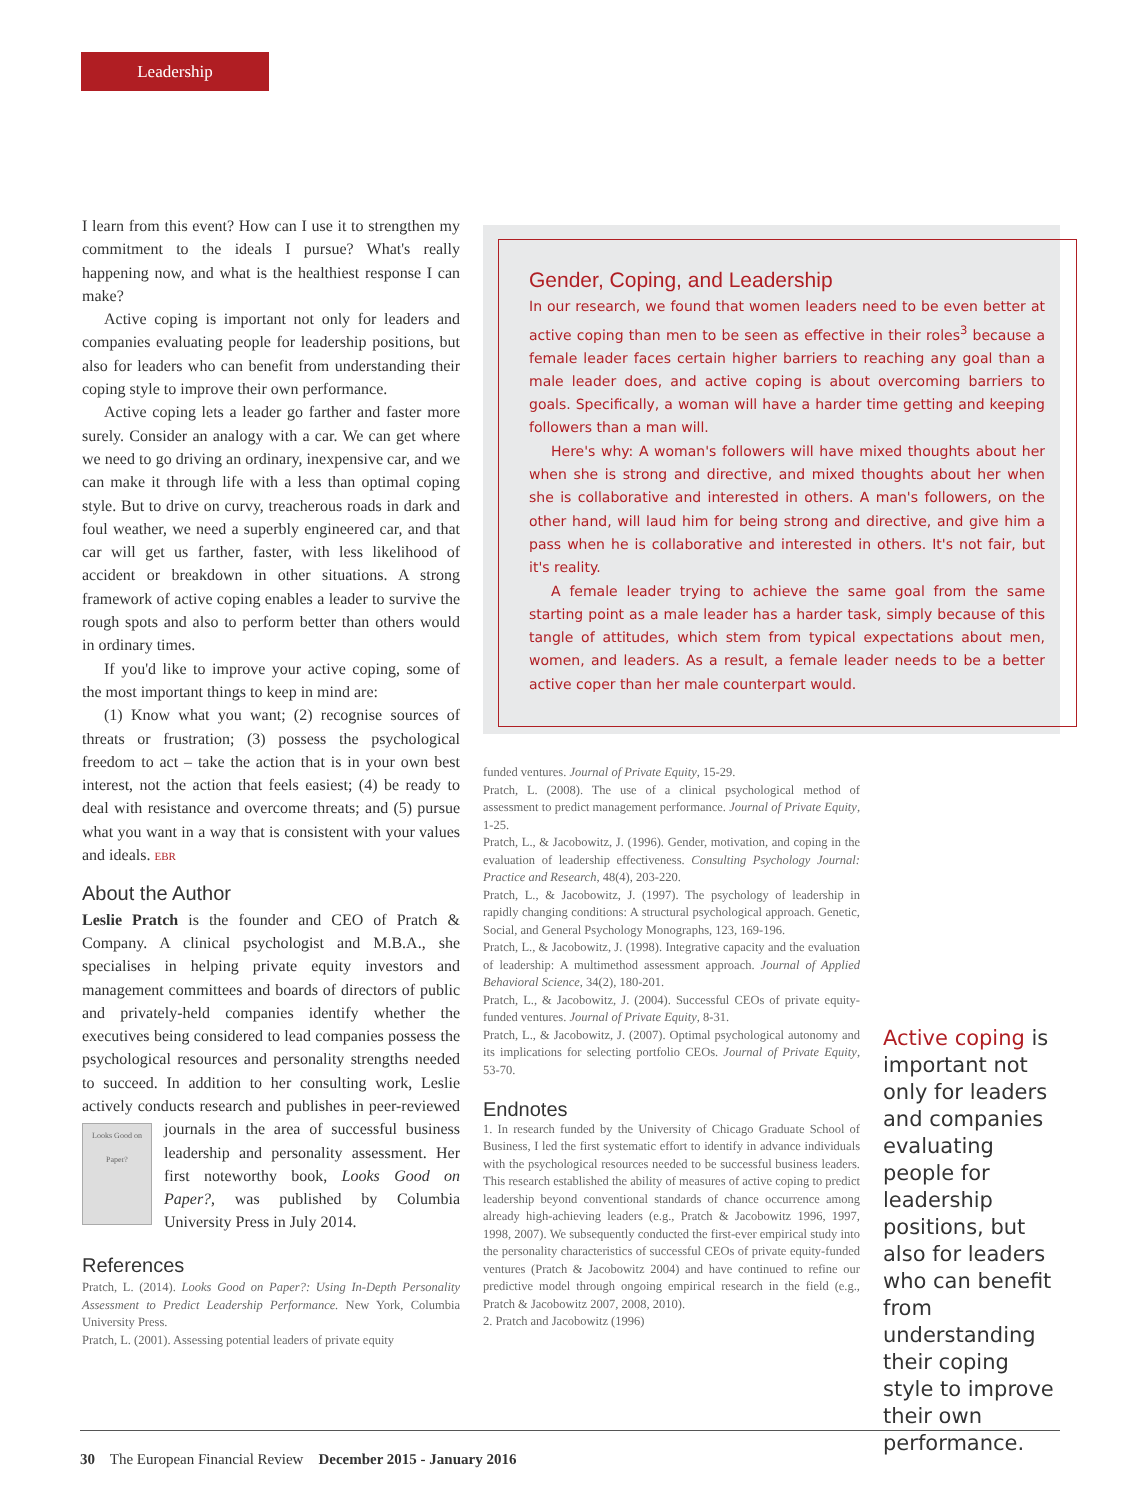Leadership
I learn from this event? How can I use it to strengthen my commitment to the ideals I pursue? What's really happening now, and what is the healthiest response I can make?
Active coping is important not only for leaders and companies evaluating people for leadership positions, but also for leaders who can benefit from understanding their coping style to improve their own performance.
Active coping lets a leader go farther and faster more surely. Consider an analogy with a car. We can get where we need to go driving an ordinary, inexpensive car, and we can make it through life with a less than optimal coping style. But to drive on curvy, treacherous roads in dark and foul weather, we need a superbly engineered car, and that car will get us farther, faster, with less likelihood of accident or breakdown in other situations. A strong framework of active coping enables a leader to survive the rough spots and also to perform better than others would in ordinary times.
If you'd like to improve your active coping, some of the most important things to keep in mind are:
(1) Know what you want; (2) recognise sources of threats or frustration; (3) possess the psychological freedom to act – take the action that is in your own best interest, not the action that feels easiest; (4) be ready to deal with resistance and overcome threats; and (5) pursue what you want in a way that is consistent with your values and ideals. EBR
About the Author
Leslie Pratch is the founder and CEO of Pratch & Company. A clinical psychologist and M.B.A., she specialises in helping private equity investors and management committees and boards of directors of public and privately-held companies identify whether the executives being considered to lead companies possess the psychological resources and personality strengths needed to succeed. In addition to her consulting work, Leslie actively conducts research and publishes in peer-reviewed journals Looks Good on Paper? in the area of successful business leadership and personality assessment. Her first noteworthy book, Looks Good on Paper?, was published by Columbia University Press in July 2014.
References
Pratch, L. (2014). Looks Good on Paper?: Using In-Depth Personality Assessment to Predict Leadership Performance. New York, Columbia University Press.
Pratch, L. (2001). Assessing potential leaders of private equity
Gender, Coping, and Leadership
In our research, we found that women leaders need to be even better at active coping than men to be seen as effective in their roles<sup>3</sup> because a female leader faces certain higher barriers to reaching any goal than a male leader does, and active coping is about overcoming barriers to goals. Specifically, a woman will have a harder time getting and keeping followers than a man will.
Here's why: A woman's followers will have mixed thoughts about her when she is strong and directive, and mixed thoughts about her when she is collaborative and interested in others. A man's followers, on the other hand, will laud him for being strong and directive, and give him a pass when he is collaborative and interested in others. It's not fair, but it's reality.
A female leader trying to achieve the same goal from the same starting point as a male leader has a harder task, simply because of this tangle of attitudes, which stem from typical expectations about men, women, and leaders. As a result, a female leader needs to be a better active coper than her male counterpart would.
funded ventures. Journal of Private Equity, 15-29.
Pratch, L. (2008). The use of a clinical psychological method of assessment to predict management performance. Journal of Private Equity, 1-25.
Pratch, L., & Jacobowitz, J. (1996). Gender, motivation, and coping in the evaluation of leadership effectiveness. Consulting Psychology Journal: Practice and Research, 48(4), 203-220.
Pratch, L., & Jacobowitz, J. (1997). The psychology of leadership in rapidly changing conditions: A structural psychological approach. Genetic, Social, and General Psychology Monographs, 123, 169-196.
Pratch, L., & Jacobowitz, J. (1998). Integrative capacity and the evaluation of leadership: A multimethod assessment approach. Journal of Applied Behavioral Science, 34(2), 180-201.
Pratch, L., & Jacobowitz, J. (2004). Successful CEOs of private equity-funded ventures. Journal of Private Equity, 8-31.
Pratch, L., & Jacobowitz, J. (2007). Optimal psychological autonomy and its implications for selecting portfolio CEOs. Journal of Private Equity, 53-70.
Endnotes
1. In research funded by the University of Chicago Graduate School of Business, I led the first systematic effort to identify in advance individuals with the psychological resources needed to be successful business leaders. This research established the ability of measures of active coping to predict leadership beyond conventional standards of chance occurrence among already high-achieving leaders (e.g., Pratch & Jacobowitz 1996, 1997, 1998, 2007). We subsequently conducted the first-ever empirical study into the personality characteristics of successful CEOs of private equity-funded ventures (Pratch & Jacobowitz 2004) and have continued to refine our predictive model through ongoing empirical research in the field (e.g., Pratch & Jacobowitz 2007, 2008, 2010).
2. Pratch and Jacobowitz (1996)
Active coping is important not only for leaders and companies evaluating people for leadership positions, but also for leaders who can benefit from understanding their coping style to improve their own performance.
30 The European Financial Review December 2015 - January 2016